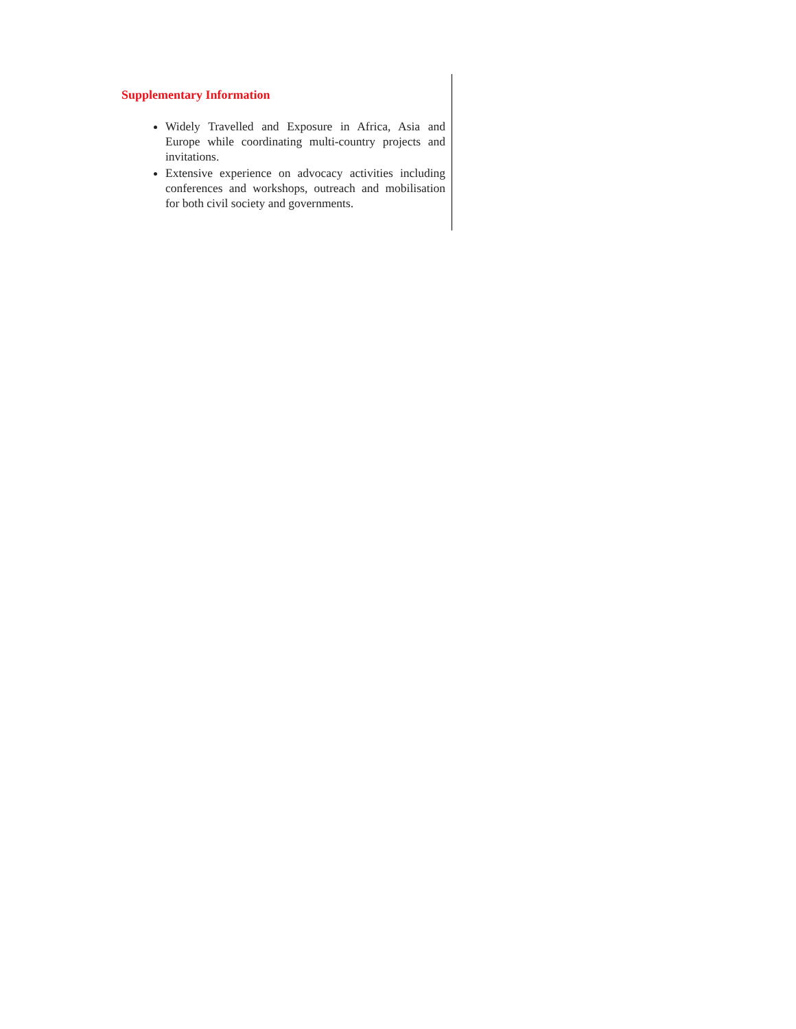Supplementary Information
Widely Travelled and Exposure in Africa, Asia and Europe while coordinating multi-country projects and invitations.
Extensive experience on advocacy activities including conferences and workshops, outreach and mobilisation for both civil society and governments.